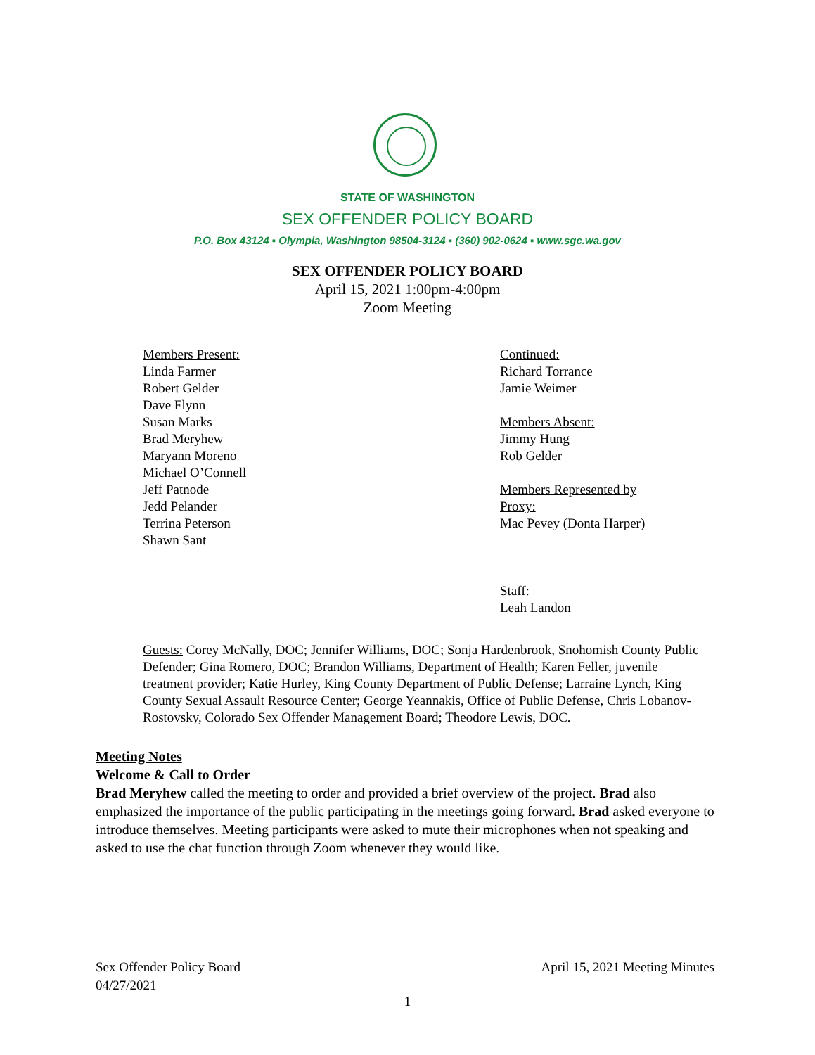STATE OF WASHINGTON
SEX OFFENDER POLICY BOARD
P.O. Box 43124 ▪ Olympia, Washington 98504-3124 ▪ (360) 902-0624 ▪ www.sgc.wa.gov
SEX OFFENDER POLICY BOARD
April 15, 2021 1:00pm-4:00pm
Zoom Meeting
Members Present:
Linda Farmer
Robert Gelder
Dave Flynn
Susan Marks
Brad Meryhew
Maryann Moreno
Michael O’Connell
Jeff Patnode
Jedd Pelander
Terrina Peterson
Shawn Sant
Continued:
Richard Torrance
Jamie Weimer
Members Absent:
Jimmy Hung
Rob Gelder
Members Represented by
Proxy:
Mac Pevey (Donta Harper)
Staff:
Leah Landon
Guests: Corey McNally, DOC; Jennifer Williams, DOC; Sonja Hardenbrook, Snohomish County Public Defender; Gina Romero, DOC; Brandon Williams, Department of Health; Karen Feller, juvenile treatment provider; Katie Hurley, King County Department of Public Defense; Larraine Lynch, King County Sexual Assault Resource Center; George Yeannakis, Office of Public Defense, Chris Lobanov-Rostovsky, Colorado Sex Offender Management Board; Theodore Lewis, DOC.
Meeting Notes
Welcome & Call to Order
Brad Meryhew called the meeting to order and provided a brief overview of the project. Brad also emphasized the importance of the public participating in the meetings going forward. Brad asked everyone to introduce themselves. Meeting participants were asked to mute their microphones when not speaking and asked to use the chat function through Zoom whenever they would like.
Sex Offender Policy Board
04/27/2021
April 15, 2021 Meeting Minutes
1